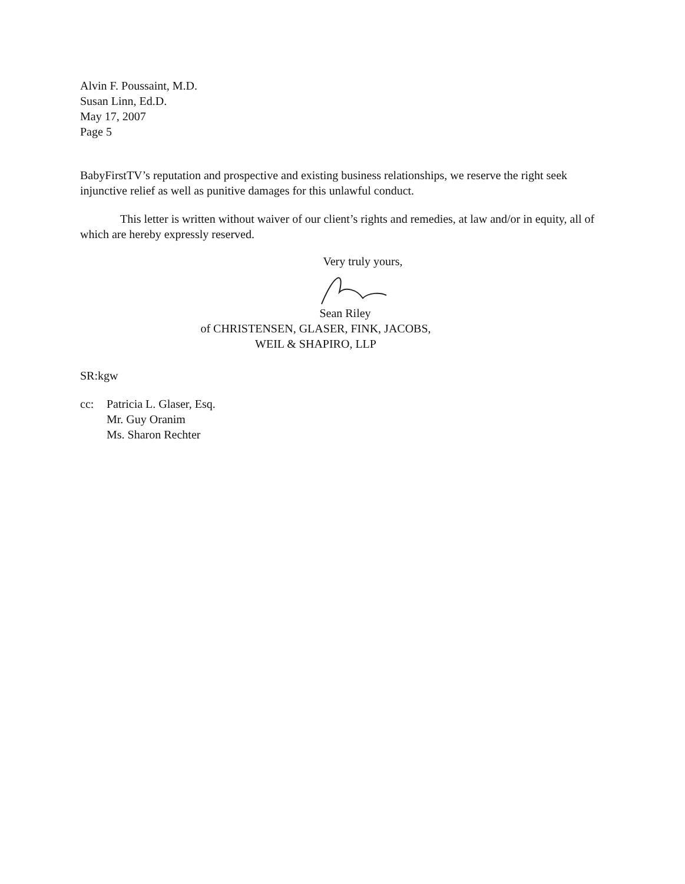Alvin F. Poussaint, M.D.
Susan Linn, Ed.D.
May 17, 2007
Page 5
BabyFirstTV’s reputation and prospective and existing business relationships, we reserve the right seek injunctive relief as well as punitive damages for this unlawful conduct.
This letter is written without waiver of our client’s rights and remedies, at law and/or in equity, all of which are hereby expressly reserved.
Very truly yours,
Sean Riley
of CHRISTENSEN, GLASER, FINK, JACOBS,
WEIL & SHAPIRO, LLP
SR:kgw
cc: Patricia L. Glaser, Esq.
Mr. Guy Oranim
Ms. Sharon Rechter